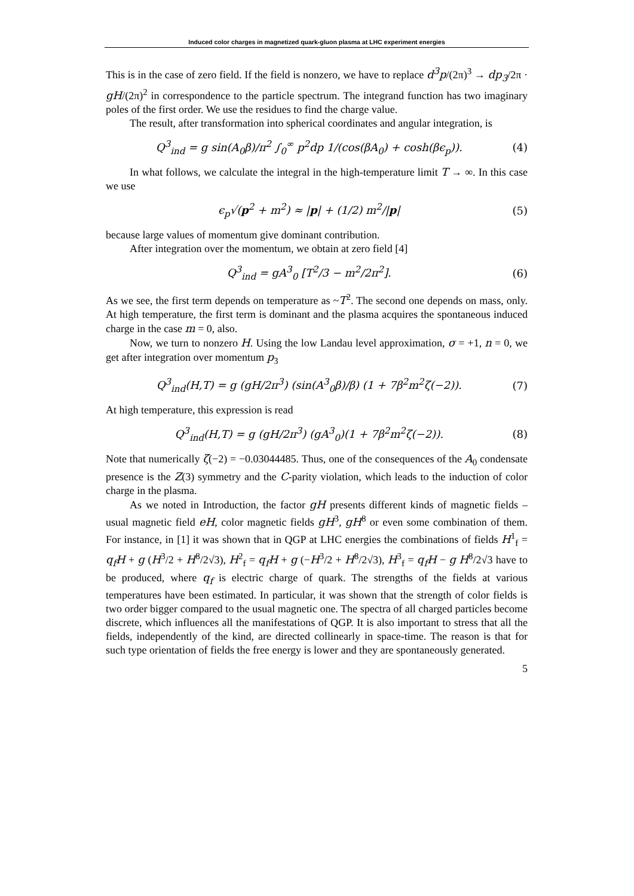Induced color charges in magnetized quark-gluon plasma at LHC experiment energies
This is in the case of zero field. If the field is nonzero, we have to replace d<sup>3</sup>p/(2π)<sup>3</sup> → dp<sub>3</sub>/2π · gH/(2π)<sup>2</sup> in correspondence to the particle spectrum. The integrand function has two imaginary poles of the first order. We use the residues to find the charge value.
The result, after transformation into spherical coordinates and angular integration, is
Q<sup>3</sup><sub>ind</sub> = g sin(A<sub>0</sub>β)/π<sup>2</sup> ∫<sub>0</sub><sup>∞</sup> p<sup>2</sup>dp 1/(cos(βA<sub>0</sub>) + cosh(βϵ<sub>p</sub>)). (4)
In what follows, we calculate the integral in the high-temperature limit T → ∞. In this case we use
ϵ<sub>p</sub>√(p<sup>2</sup> + m<sup>2</sup>) ≈ |p| + (1/2) m<sup>2</sup>/|p| (5)
because large values of momentum give dominant contribution.
After integration over the momentum, we obtain at zero field [4]
Q<sup>3</sup><sub>ind</sub> = gA<sup>3</sup><sub>0</sub> [T<sup>2</sup>/3 − m<sup>2</sup>/2π<sup>2</sup>]. (6)
As we see, the first term depends on temperature as ~T<sup>2</sup>. The second one depends on mass, only. At high temperature, the first term is dominant and the plasma acquires the spontaneous induced charge in the case m = 0, also.
Now, we turn to nonzero H. Using the low Landau level approximation, σ = +1, n = 0, we get after integration over momentum p<sub>3</sub>
Q<sup>3</sup><sub>ind</sub>(H,T) = g (gH/2π<sup>3</sup>) (sin(A<sup>3</sup><sub>0</sub>β)/β) (1 + 7β<sup>2</sup>m<sup>2</sup>ζ(−2)). (7)
At high temperature, this expression is read
Q<sup>3</sup><sub>ind</sub>(H,T) = g (gH/2π<sup>3</sup>) (gA<sup>3</sup><sub>0</sub>)(1 + 7β<sup>2</sup>m<sup>2</sup>ζ(−2)). (8)
Note that numerically ζ(−2) = −0.03044485. Thus, one of the consequences of the A<sub>0</sub> condensate presence is the Z(3) symmetry and the C-parity violation, which leads to the induction of color charge in the plasma.
As we noted in Introduction, the factor gH presents different kinds of magnetic fields – usual magnetic field eH, color magnetic fields gH<sup>3</sup>, gH<sup>8</sup> or even some combination of them. For instance, in [1] it was shown that in QGP at LHC energies the combinations of fields H<sup>1</sup><sub>f</sub> = q<sub>f</sub>H + g (H<sup>3</sup>/2 + H<sup>8</sup>/2√3), H<sup>2</sup><sub>f</sub> = q<sub>f</sub>H + g (−H<sup>3</sup>/2 + H<sup>8</sup>/2√3), H<sup>3</sup><sub>f</sub> = q<sub>f</sub>H − g H<sup>8</sup>/2√3 have to be produced, where q<sub>f</sub> is electric charge of quark. The strengths of the fields at various temperatures have been estimated. In particular, it was shown that the strength of color fields is two order bigger compared to the usual magnetic one. The spectra of all charged particles become discrete, which influences all the manifestations of QGP. It is also important to stress that all the fields, independently of the kind, are directed collinearly in space-time. The reason is that for such type orientation of fields the free energy is lower and they are spontaneously generated.
5